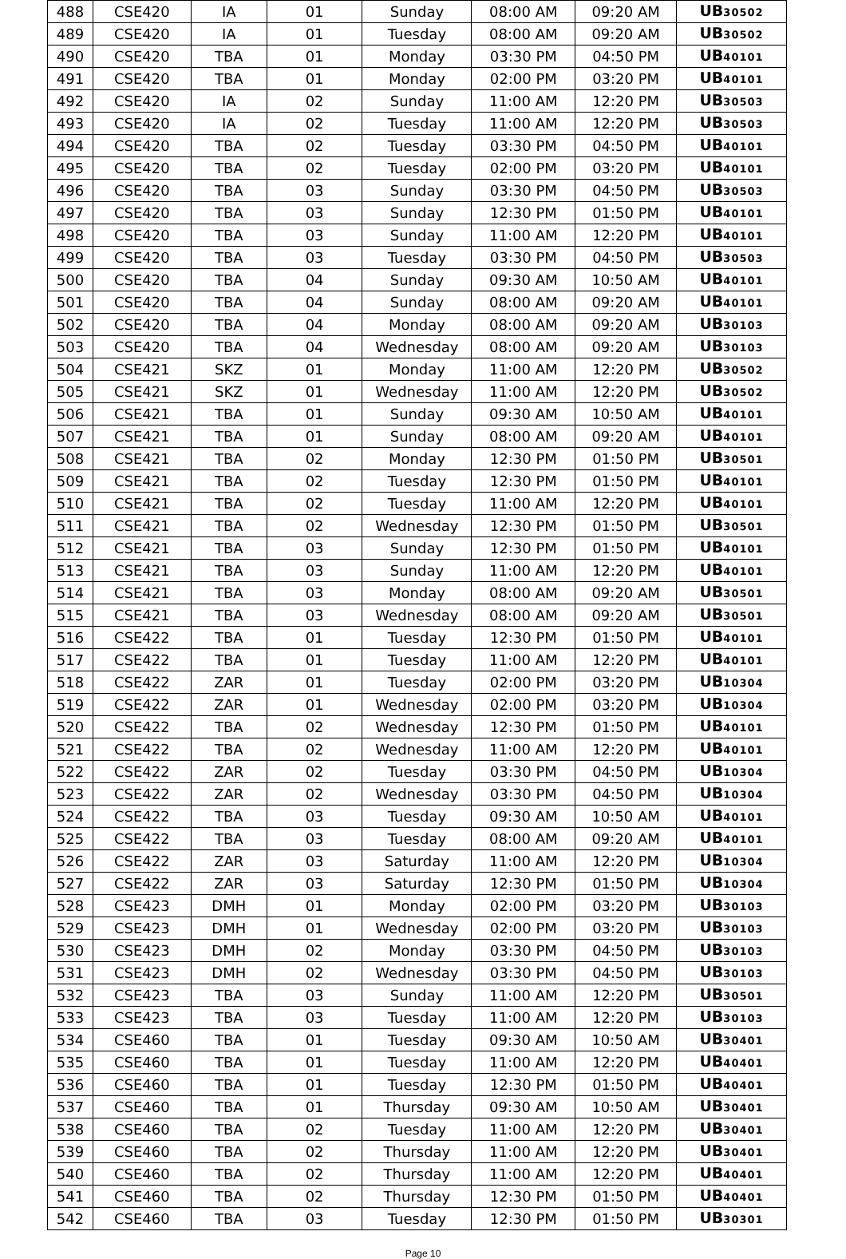| 488 | CSE420 | IA | 01 | Sunday | 08:00 AM | 09:20 AM | UB 30502 |
| 489 | CSE420 | IA | 01 | Tuesday | 08:00 AM | 09:20 AM | UB 30502 |
| 490 | CSE420 | TBA | 01 | Monday | 03:30 PM | 04:50 PM | UB 40101 |
| 491 | CSE420 | TBA | 01 | Monday | 02:00 PM | 03:20 PM | UB 40101 |
| 492 | CSE420 | IA | 02 | Sunday | 11:00 AM | 12:20 PM | UB 30503 |
| 493 | CSE420 | IA | 02 | Tuesday | 11:00 AM | 12:20 PM | UB 30503 |
| 494 | CSE420 | TBA | 02 | Tuesday | 03:30 PM | 04:50 PM | UB 40101 |
| 495 | CSE420 | TBA | 02 | Tuesday | 02:00 PM | 03:20 PM | UB 40101 |
| 496 | CSE420 | TBA | 03 | Sunday | 03:30 PM | 04:50 PM | UB 30503 |
| 497 | CSE420 | TBA | 03 | Sunday | 12:30 PM | 01:50 PM | UB 40101 |
| 498 | CSE420 | TBA | 03 | Sunday | 11:00 AM | 12:20 PM | UB 40101 |
| 499 | CSE420 | TBA | 03 | Tuesday | 03:30 PM | 04:50 PM | UB 30503 |
| 500 | CSE420 | TBA | 04 | Sunday | 09:30 AM | 10:50 AM | UB 40101 |
| 501 | CSE420 | TBA | 04 | Sunday | 08:00 AM | 09:20 AM | UB 40101 |
| 502 | CSE420 | TBA | 04 | Monday | 08:00 AM | 09:20 AM | UB 30103 |
| 503 | CSE420 | TBA | 04 | Wednesday | 08:00 AM | 09:20 AM | UB 30103 |
| 504 | CSE421 | SKZ | 01 | Monday | 11:00 AM | 12:20 PM | UB 30502 |
| 505 | CSE421 | SKZ | 01 | Wednesday | 11:00 AM | 12:20 PM | UB 30502 |
| 506 | CSE421 | TBA | 01 | Sunday | 09:30 AM | 10:50 AM | UB 40101 |
| 507 | CSE421 | TBA | 01 | Sunday | 08:00 AM | 09:20 AM | UB 40101 |
| 508 | CSE421 | TBA | 02 | Monday | 12:30 PM | 01:50 PM | UB 30501 |
| 509 | CSE421 | TBA | 02 | Tuesday | 12:30 PM | 01:50 PM | UB 40101 |
| 510 | CSE421 | TBA | 02 | Tuesday | 11:00 AM | 12:20 PM | UB 40101 |
| 511 | CSE421 | TBA | 02 | Wednesday | 12:30 PM | 01:50 PM | UB 30501 |
| 512 | CSE421 | TBA | 03 | Sunday | 12:30 PM | 01:50 PM | UB 40101 |
| 513 | CSE421 | TBA | 03 | Sunday | 11:00 AM | 12:20 PM | UB 40101 |
| 514 | CSE421 | TBA | 03 | Monday | 08:00 AM | 09:20 AM | UB 30501 |
| 515 | CSE421 | TBA | 03 | Wednesday | 08:00 AM | 09:20 AM | UB 30501 |
| 516 | CSE422 | TBA | 01 | Tuesday | 12:30 PM | 01:50 PM | UB 40101 |
| 517 | CSE422 | TBA | 01 | Tuesday | 11:00 AM | 12:20 PM | UB 40101 |
| 518 | CSE422 | ZAR | 01 | Tuesday | 02:00 PM | 03:20 PM | UB 10304 |
| 519 | CSE422 | ZAR | 01 | Wednesday | 02:00 PM | 03:20 PM | UB 10304 |
| 520 | CSE422 | TBA | 02 | Wednesday | 12:30 PM | 01:50 PM | UB 40101 |
| 521 | CSE422 | TBA | 02 | Wednesday | 11:00 AM | 12:20 PM | UB 40101 |
| 522 | CSE422 | ZAR | 02 | Tuesday | 03:30 PM | 04:50 PM | UB 10304 |
| 523 | CSE422 | ZAR | 02 | Wednesday | 03:30 PM | 04:50 PM | UB 10304 |
| 524 | CSE422 | TBA | 03 | Tuesday | 09:30 AM | 10:50 AM | UB 40101 |
| 525 | CSE422 | TBA | 03 | Tuesday | 08:00 AM | 09:20 AM | UB 40101 |
| 526 | CSE422 | ZAR | 03 | Saturday | 11:00 AM | 12:20 PM | UB 10304 |
| 527 | CSE422 | ZAR | 03 | Saturday | 12:30 PM | 01:50 PM | UB 10304 |
| 528 | CSE423 | DMH | 01 | Monday | 02:00 PM | 03:20 PM | UB 30103 |
| 529 | CSE423 | DMH | 01 | Wednesday | 02:00 PM | 03:20 PM | UB 30103 |
| 530 | CSE423 | DMH | 02 | Monday | 03:30 PM | 04:50 PM | UB 30103 |
| 531 | CSE423 | DMH | 02 | Wednesday | 03:30 PM | 04:50 PM | UB 30103 |
| 532 | CSE423 | TBA | 03 | Sunday | 11:00 AM | 12:20 PM | UB 30501 |
| 533 | CSE423 | TBA | 03 | Tuesday | 11:00 AM | 12:20 PM | UB 30103 |
| 534 | CSE460 | TBA | 01 | Tuesday | 09:30 AM | 10:50 AM | UB 30401 |
| 535 | CSE460 | TBA | 01 | Tuesday | 11:00 AM | 12:20 PM | UB 40401 |
| 536 | CSE460 | TBA | 01 | Tuesday | 12:30 PM | 01:50 PM | UB 40401 |
| 537 | CSE460 | TBA | 01 | Thursday | 09:30 AM | 10:50 AM | UB 30401 |
| 538 | CSE460 | TBA | 02 | Tuesday | 11:00 AM | 12:20 PM | UB 30401 |
| 539 | CSE460 | TBA | 02 | Thursday | 11:00 AM | 12:20 PM | UB 30401 |
| 540 | CSE460 | TBA | 02 | Thursday | 11:00 AM | 12:20 PM | UB 40401 |
| 541 | CSE460 | TBA | 02 | Thursday | 12:30 PM | 01:50 PM | UB 40401 |
| 542 | CSE460 | TBA | 03 | Tuesday | 12:30 PM | 01:50 PM | UB 30301 |
Page 10